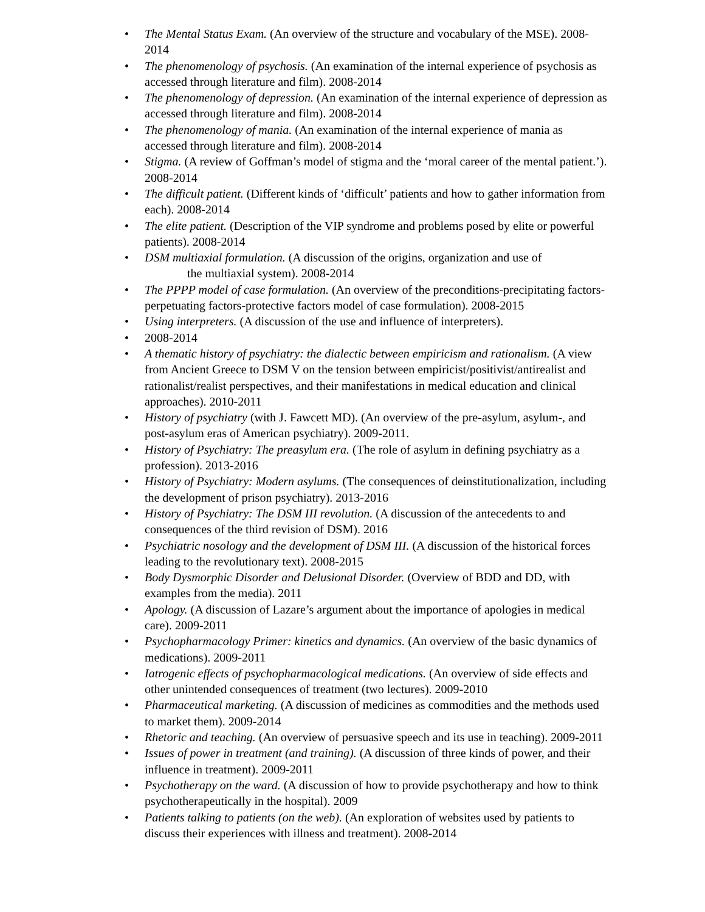• The Mental Status Exam. (An overview of the structure and vocabulary of the MSE). 2008-2014
• The phenomenology of psychosis. (An examination of the internal experience of psychosis as accessed through literature and film). 2008-2014
• The phenomenology of depression. (An examination of the internal experience of depression as accessed through literature and film). 2008-2014
• The phenomenology of mania. (An examination of the internal experience of mania as accessed through literature and film). 2008-2014
• Stigma. (A review of Goffman’s model of stigma and the ‘moral career of the mental patient.’). 2008-2014
• The difficult patient. (Different kinds of ‘difficult’ patients and how to gather information from each). 2008-2014
• The elite patient. (Description of the VIP syndrome and problems posed by elite or powerful patients). 2008-2014
• DSM multiaxial formulation. (A discussion of the origins, organization and use of
the multiaxial system). 2008-2014
• The PPPP model of case formulation. (An overview of the preconditions-precipitating factors-perpetuating factors-protective factors model of case formulation). 2008-2015
• Using interpreters. (A discussion of the use and influence of interpreters).
• 2008-2014
• A thematic history of psychiatry: the dialectic between empiricism and rationalism. (A view from Ancient Greece to DSM V on the tension between empiricist/positivist/antirealist and rationalist/realist perspectives, and their manifestations in medical education and clinical approaches). 2010-2011
• History of psychiatry (with J. Fawcett MD). (An overview of the pre-asylum, asylum-, and post-asylum eras of American psychiatry). 2009-2011.
• History of Psychiatry: The preasylum era. (The role of asylum in defining psychiatry as a profession). 2013-2016
• History of Psychiatry: Modern asylums. (The consequences of deinstitutionalization, including the development of prison psychiatry). 2013-2016
• History of Psychiatry: The DSM III revolution. (A discussion of the antecedents to and consequences of the third revision of DSM). 2016
• Psychiatric nosology and the development of DSM III. (A discussion of the historical forces leading to the revolutionary text). 2008-2015
• Body Dysmorphic Disorder and Delusional Disorder. (Overview of BDD and DD, with examples from the media). 2011
• Apology. (A discussion of Lazare’s argument about the importance of apologies in medical care). 2009-2011
• Psychopharmacology Primer: kinetics and dynamics. (An overview of the basic dynamics of medications). 2009-2011
• Iatrogenic effects of psychopharmacological medications. (An overview of side effects and other unintended consequences of treatment (two lectures). 2009-2010
• Pharmaceutical marketing. (A discussion of medicines as commodities and the methods used to market them). 2009-2014
• Rhetoric and teaching. (An overview of persuasive speech and its use in teaching). 2009-2011
• Issues of power in treatment (and training). (A discussion of three kinds of power, and their influence in treatment). 2009-2011
• Psychotherapy on the ward. (A discussion of how to provide psychotherapy and how to think psychotherapeutically in the hospital). 2009
• Patients talking to patients (on the web). (An exploration of websites used by patients to discuss their experiences with illness and treatment). 2008-2014